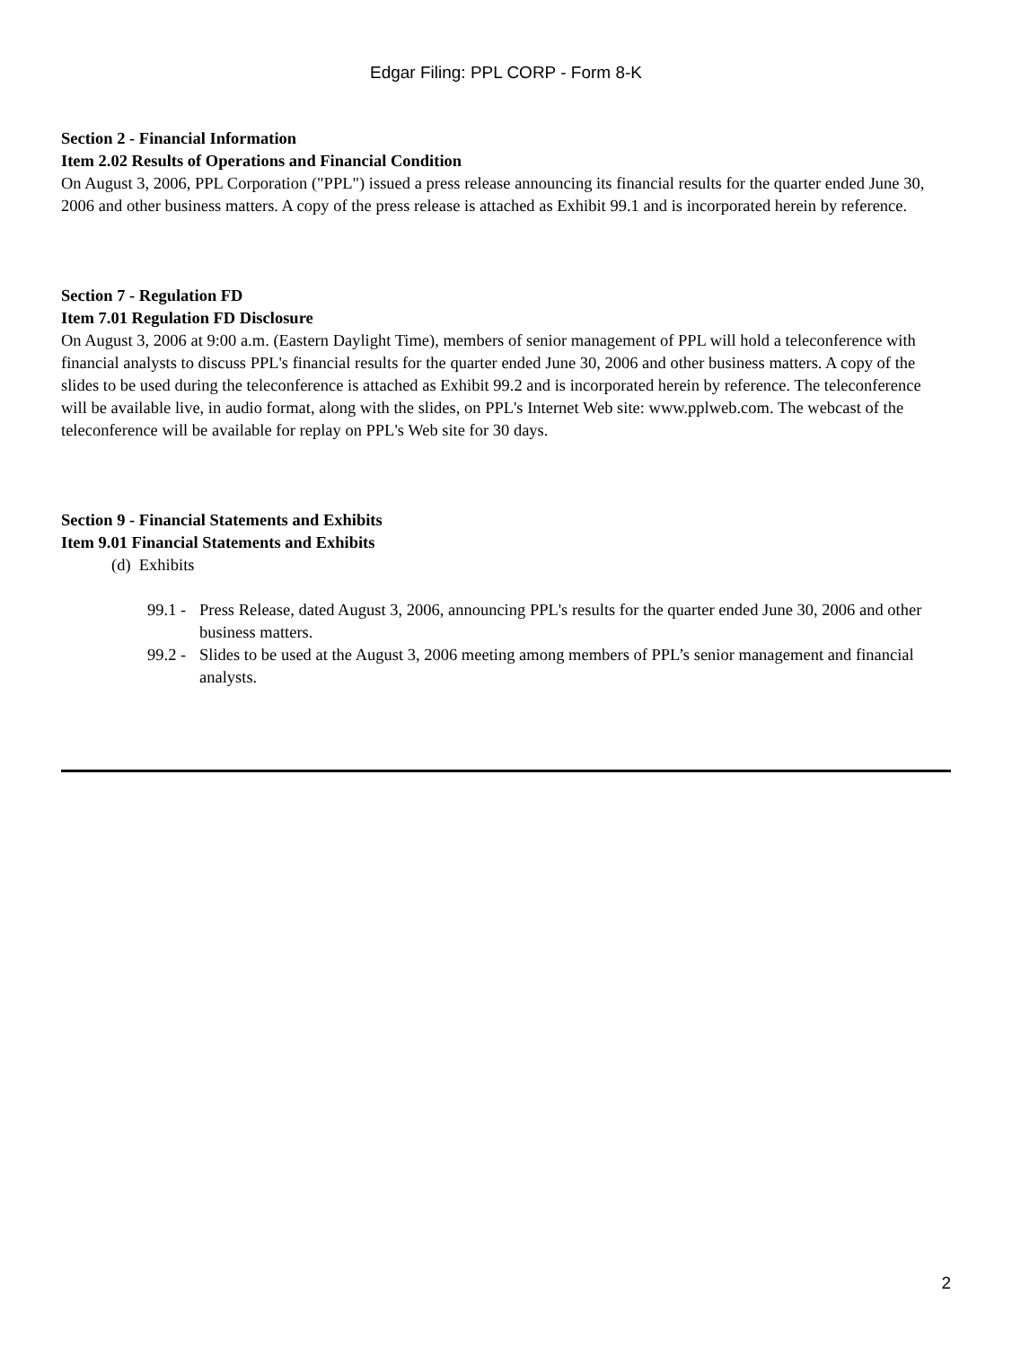Edgar Filing: PPL CORP - Form 8-K
Section 2 - Financial Information
Item 2.02 Results of Operations and Financial Condition
On August 3, 2006, PPL Corporation ("PPL") issued a press release announcing its financial results for the quarter ended June 30, 2006 and other business matters. A copy of the press release is attached as Exhibit 99.1 and is incorporated herein by reference.
Section 7 - Regulation FD
Item 7.01 Regulation FD Disclosure
On August 3, 2006 at 9:00 a.m. (Eastern Daylight Time), members of senior management of PPL will hold a teleconference with financial analysts to discuss PPL's financial results for the quarter ended June 30, 2006 and other business matters. A copy of the slides to be used during the teleconference is attached as Exhibit 99.2 and is incorporated herein by reference. The teleconference will be available live, in audio format, along with the slides, on PPL's Internet Web site: www.pplweb.com. The webcast of the teleconference will be available for replay on PPL's Web site for 30 days.
Section 9 - Financial Statements and Exhibits
Item 9.01 Financial Statements and Exhibits
(d) Exhibits
99.1 - Press Release, dated August 3, 2006, announcing PPL's results for the quarter ended June 30, 2006 and other business matters.
99.2 - Slides to be used at the August 3, 2006 meeting among members of PPL’s senior management and financial analysts.
2